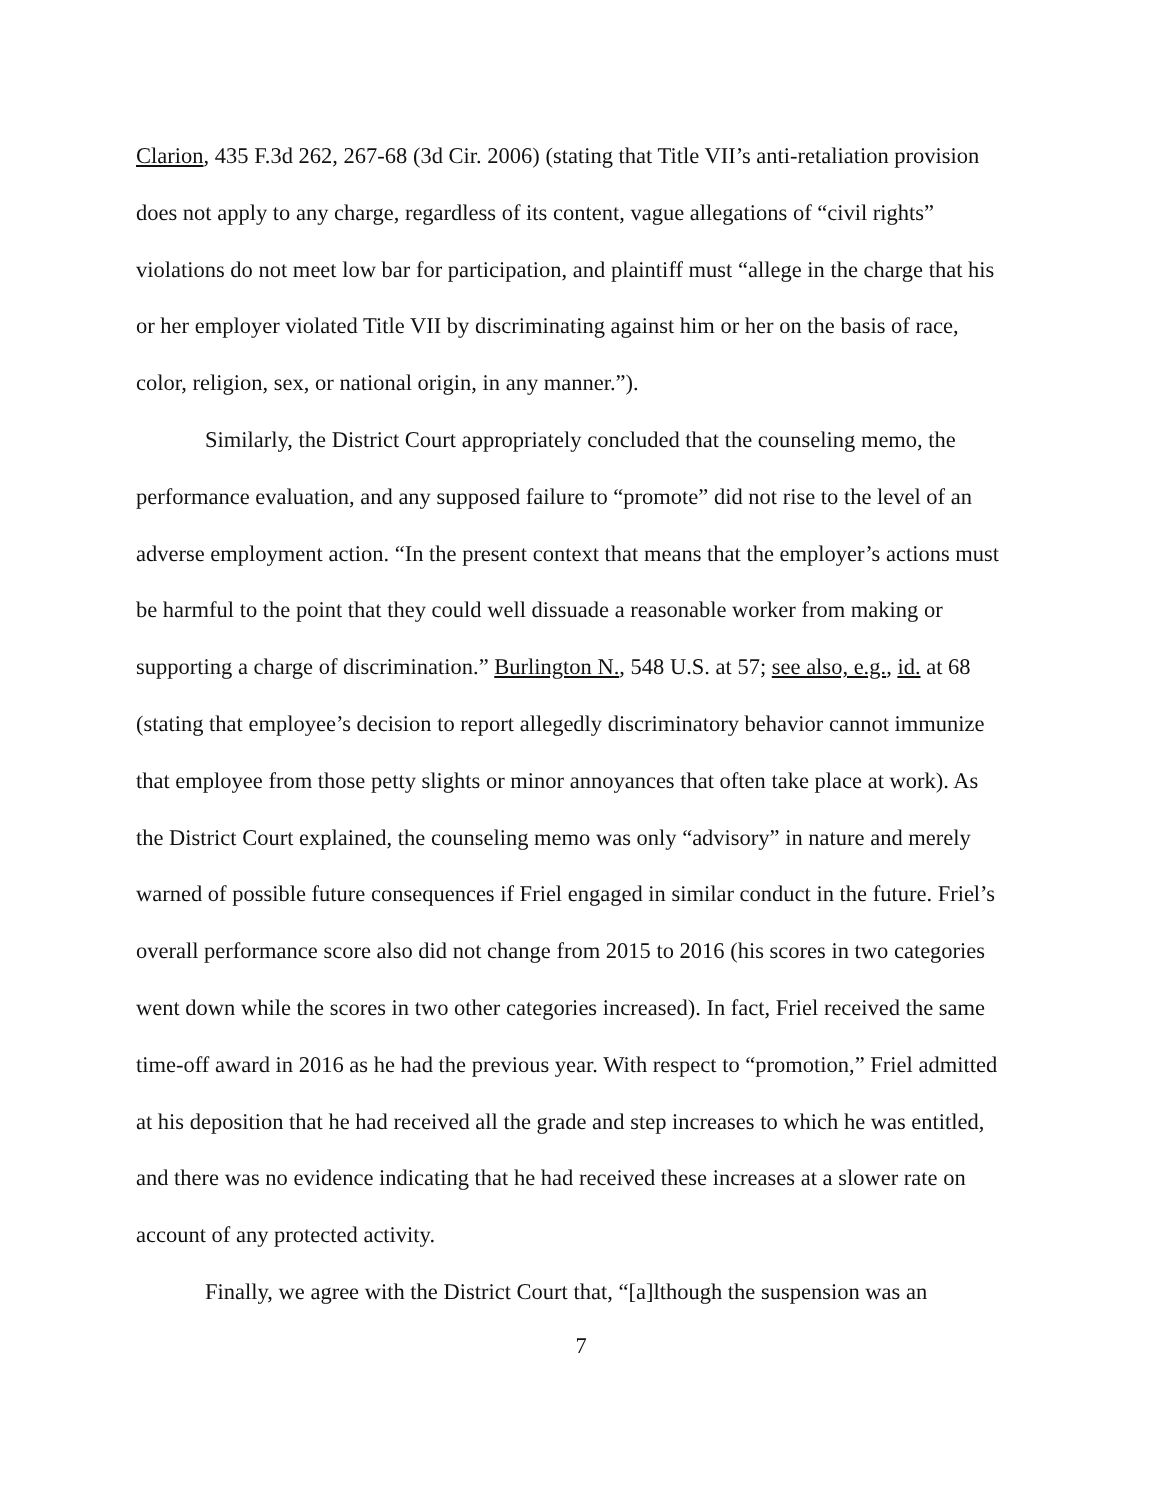Clarion, 435 F.3d 262, 267-68 (3d Cir. 2006) (stating that Title VII’s anti-retaliation provision does not apply to any charge, regardless of its content, vague allegations of “civil rights” violations do not meet low bar for participation, and plaintiff must “allege in the charge that his or her employer violated Title VII by discriminating against him or her on the basis of race, color, religion, sex, or national origin, in any manner.”).
Similarly, the District Court appropriately concluded that the counseling memo, the performance evaluation, and any supposed failure to “promote” did not rise to the level of an adverse employment action. “In the present context that means that the employer’s actions must be harmful to the point that they could well dissuade a reasonable worker from making or supporting a charge of discrimination.” Burlington N., 548 U.S. at 57; see also, e.g., id. at 68 (stating that employee’s decision to report allegedly discriminatory behavior cannot immunize that employee from those petty slights or minor annoyances that often take place at work). As the District Court explained, the counseling memo was only “advisory” in nature and merely warned of possible future consequences if Friel engaged in similar conduct in the future. Friel’s overall performance score also did not change from 2015 to 2016 (his scores in two categories went down while the scores in two other categories increased). In fact, Friel received the same time-off award in 2016 as he had the previous year. With respect to “promotion,” Friel admitted at his deposition that he had received all the grade and step increases to which he was entitled, and there was no evidence indicating that he had received these increases at a slower rate on account of any protected activity.
Finally, we agree with the District Court that, “[a]lthough the suspension was an
7